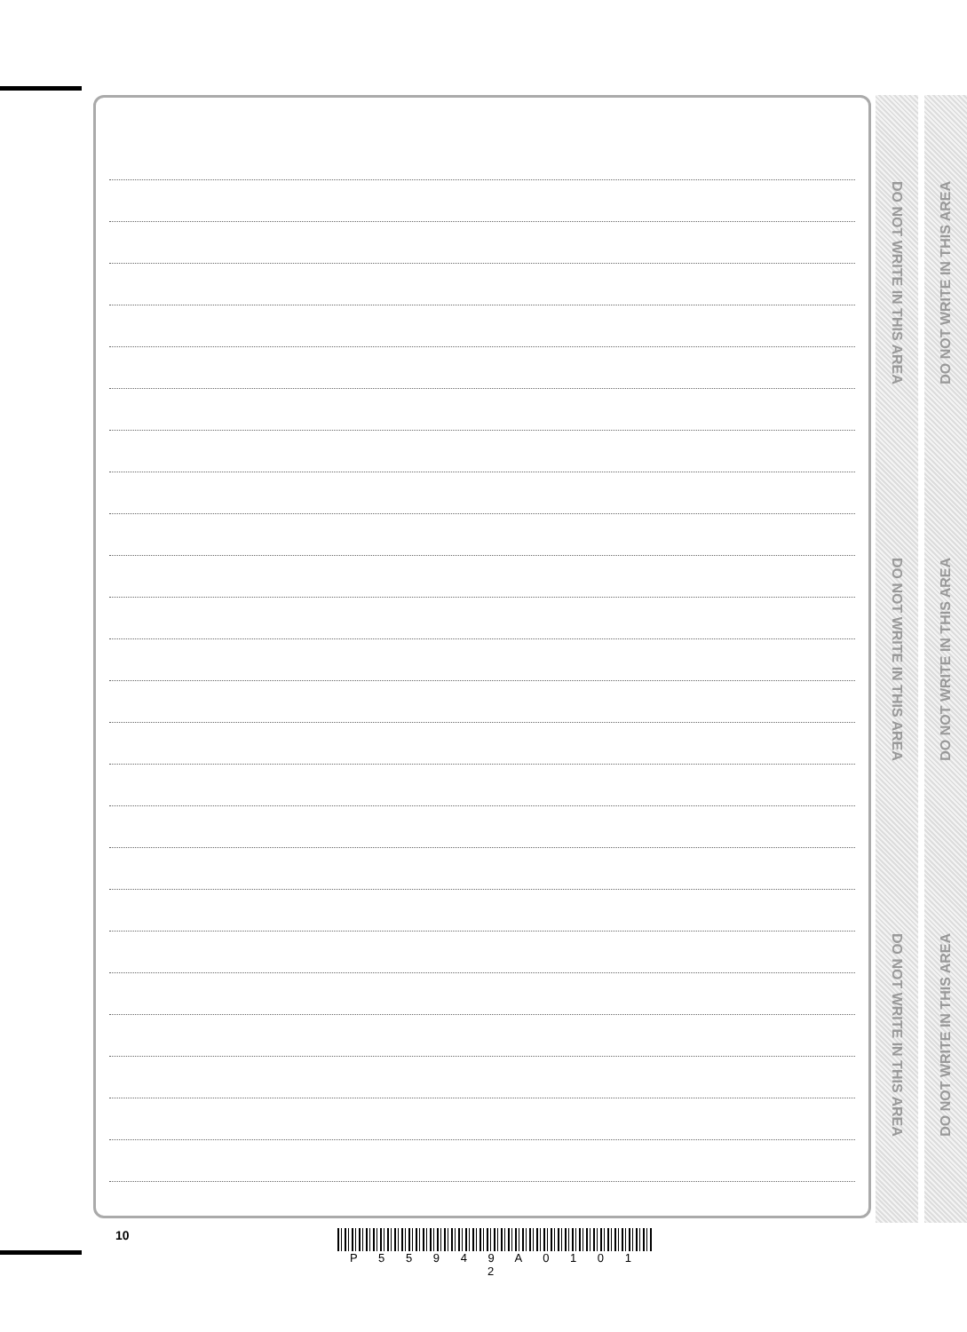DO NOT WRITE IN THIS AREA
DO NOT WRITE IN THIS AREA
DO NOT WRITE IN THIS AREA
DO NOT WRITE IN THIS AREA
DO NOT WRITE IN THIS AREA
DO NOT WRITE IN THIS AREA
10
P 5 5 9 4 9 A 0 1 0 1 2